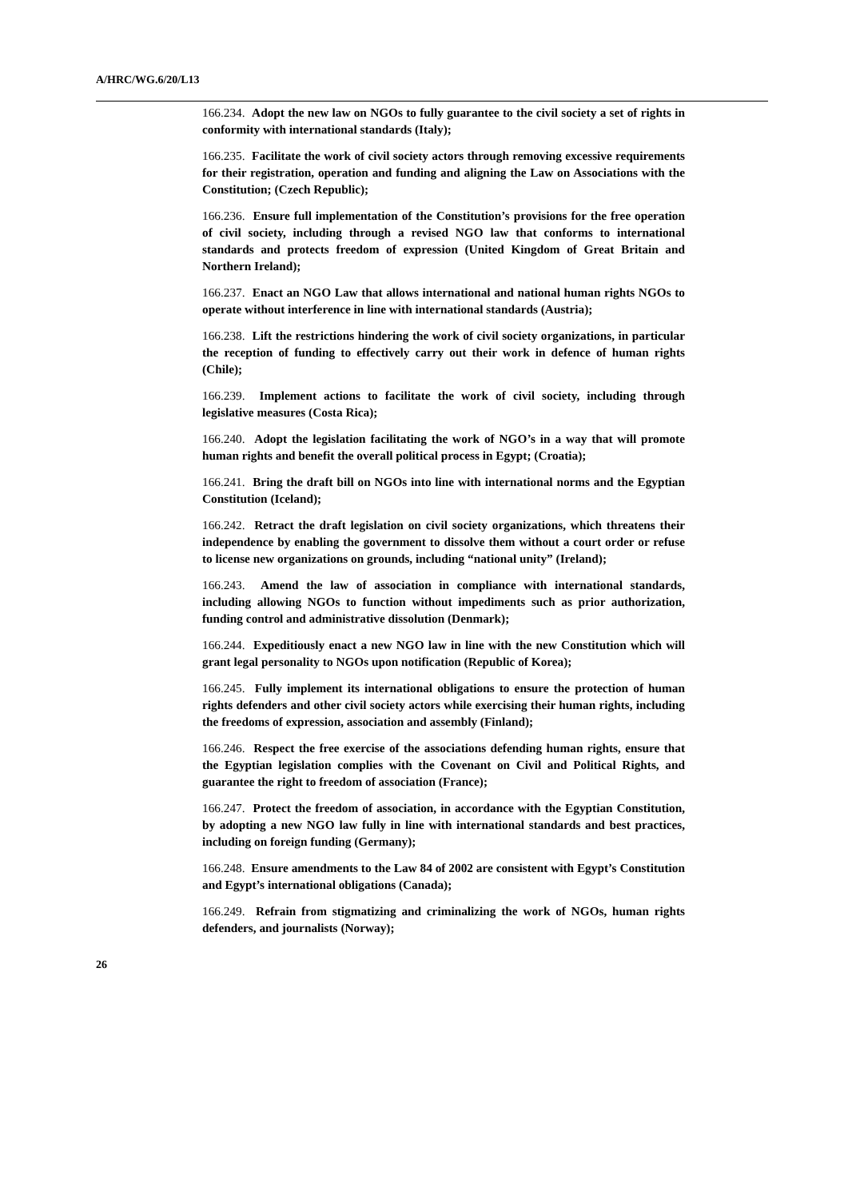A/HRC/WG.6/20/L13
166.234. Adopt the new law on NGOs to fully guarantee to the civil society a set of rights in conformity with international standards (Italy);
166.235. Facilitate the work of civil society actors through removing excessive requirements for their registration, operation and funding and aligning the Law on Associations with the Constitution; (Czech Republic);
166.236. Ensure full implementation of the Constitution’s provisions for the free operation of civil society, including through a revised NGO law that conforms to international standards and protects freedom of expression (United Kingdom of Great Britain and Northern Ireland);
166.237. Enact an NGO Law that allows international and national human rights NGOs to operate without interference in line with international standards (Austria);
166.238. Lift the restrictions hindering the work of civil society organizations, in particular the reception of funding to effectively carry out their work in defence of human rights (Chile);
166.239. Implement actions to facilitate the work of civil society, including through legislative measures (Costa Rica);
166.240. Adopt the legislation facilitating the work of NGO’s in a way that will promote human rights and benefit the overall political process in Egypt; (Croatia);
166.241. Bring the draft bill on NGOs into line with international norms and the Egyptian Constitution (Iceland);
166.242. Retract the draft legislation on civil society organizations, which threatens their independence by enabling the government to dissolve them without a court order or refuse to license new organizations on grounds, including “national unity” (Ireland);
166.243. Amend the law of association in compliance with international standards, including allowing NGOs to function without impediments such as prior authorization, funding control and administrative dissolution (Denmark);
166.244. Expeditiously enact a new NGO law in line with the new Constitution which will grant legal personality to NGOs upon notification (Republic of Korea);
166.245. Fully implement its international obligations to ensure the protection of human rights defenders and other civil society actors while exercising their human rights, including the freedoms of expression, association and assembly (Finland);
166.246. Respect the free exercise of the associations defending human rights, ensure that the Egyptian legislation complies with the Covenant on Civil and Political Rights, and guarantee the right to freedom of association (France);
166.247. Protect the freedom of association, in accordance with the Egyptian Constitution, by adopting a new NGO law fully in line with international standards and best practices, including on foreign funding (Germany);
166.248. Ensure amendments to the Law 84 of 2002 are consistent with Egypt’s Constitution and Egypt’s international obligations (Canada);
166.249. Refrain from stigmatizing and criminalizing the work of NGOs, human rights defenders, and journalists (Norway);
26